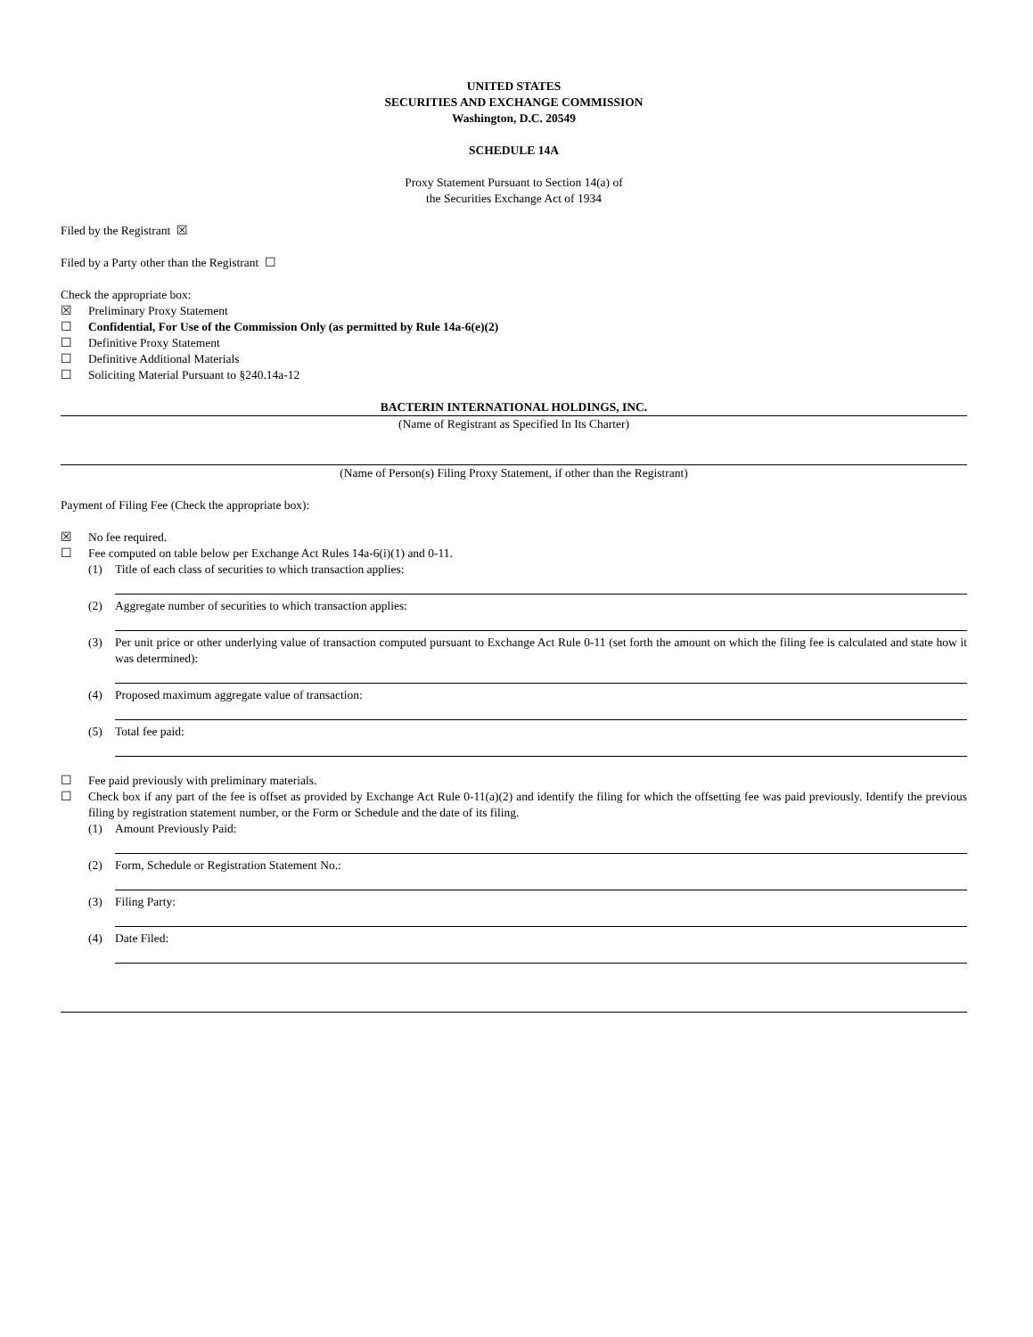UNITED STATES
SECURITIES AND EXCHANGE COMMISSION
Washington, D.C. 20549
SCHEDULE 14A
Proxy Statement Pursuant to Section 14(a) of
the Securities Exchange Act of 1934
Filed by the Registrant ☒
Filed by a Party other than the Registrant ☐
Check the appropriate box:
☒ Preliminary Proxy Statement
☐ Confidential, For Use of the Commission Only (as permitted by Rule 14a-6(e)(2)
☐ Definitive Proxy Statement
☐ Definitive Additional Materials
☐ Soliciting Material Pursuant to §240.14a-12
BACTERIN INTERNATIONAL HOLDINGS, INC.
(Name of Registrant as Specified In Its Charter)
(Name of Person(s) Filing Proxy Statement, if other than the Registrant)
Payment of Filing Fee (Check the appropriate box):
☒ No fee required.
☐ Fee computed on table below per Exchange Act Rules 14a-6(i)(1) and 0-11.
(1) Title of each class of securities to which transaction applies:
(2) Aggregate number of securities to which transaction applies:
(3) Per unit price or other underlying value of transaction computed pursuant to Exchange Act Rule 0-11 (set forth the amount on which the filing fee is calculated and state how it was determined):
(4) Proposed maximum aggregate value of transaction:
(5) Total fee paid:
☐ Fee paid previously with preliminary materials.
☐ Check box if any part of the fee is offset as provided by Exchange Act Rule 0-11(a)(2) and identify the filing for which the offsetting fee was paid previously. Identify the previous filing by registration statement number, or the Form or Schedule and the date of its filing.
(1) Amount Previously Paid:
(2) Form, Schedule or Registration Statement No.:
(3) Filing Party:
(4) Date Filed: